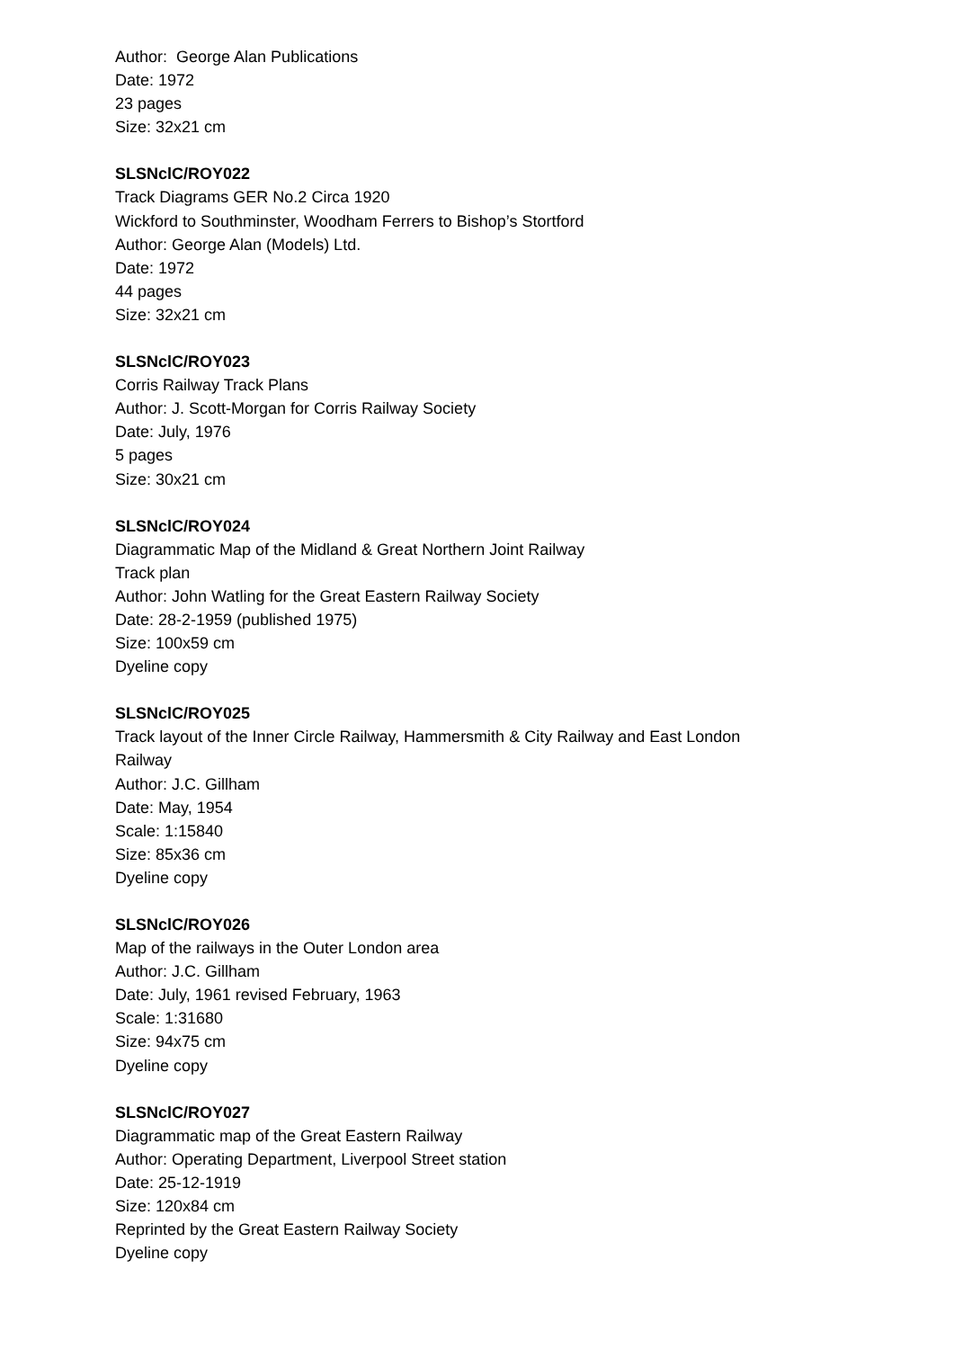Author: George Alan Publications
Date: 1972
23 pages
Size: 32x21 cm
SLSNclC/ROY022
Track Diagrams GER No.2 Circa 1920
Wickford to Southminster, Woodham Ferrers to Bishop’s Stortford
Author: George Alan (Models) Ltd.
Date: 1972
44 pages
Size: 32x21 cm
SLSNclC/ROY023
Corris Railway Track Plans
Author: J. Scott-Morgan for Corris Railway Society
Date: July, 1976
5 pages
Size: 30x21 cm
SLSNclC/ROY024
Diagrammatic Map of the Midland & Great Northern Joint Railway
Track plan
Author: John Watling for the Great Eastern Railway Society
Date: 28-2-1959 (published 1975)
Size: 100x59 cm
Dyeline copy
SLSNclC/ROY025
Track layout of the Inner Circle Railway, Hammersmith & City Railway and East London
Railway
Author: J.C. Gillham
Date: May, 1954
Scale: 1:15840
Size: 85x36 cm
Dyeline copy
SLSNclC/ROY026
Map of the railways in the Outer London area
Author: J.C. Gillham
Date: July, 1961 revised February, 1963
Scale: 1:31680
Size: 94x75 cm
Dyeline copy
SLSNclC/ROY027
Diagrammatic map of the Great Eastern Railway
Author: Operating Department, Liverpool Street station
Date: 25-12-1919
Size: 120x84 cm
Reprinted by the Great Eastern Railway Society
Dyeline copy